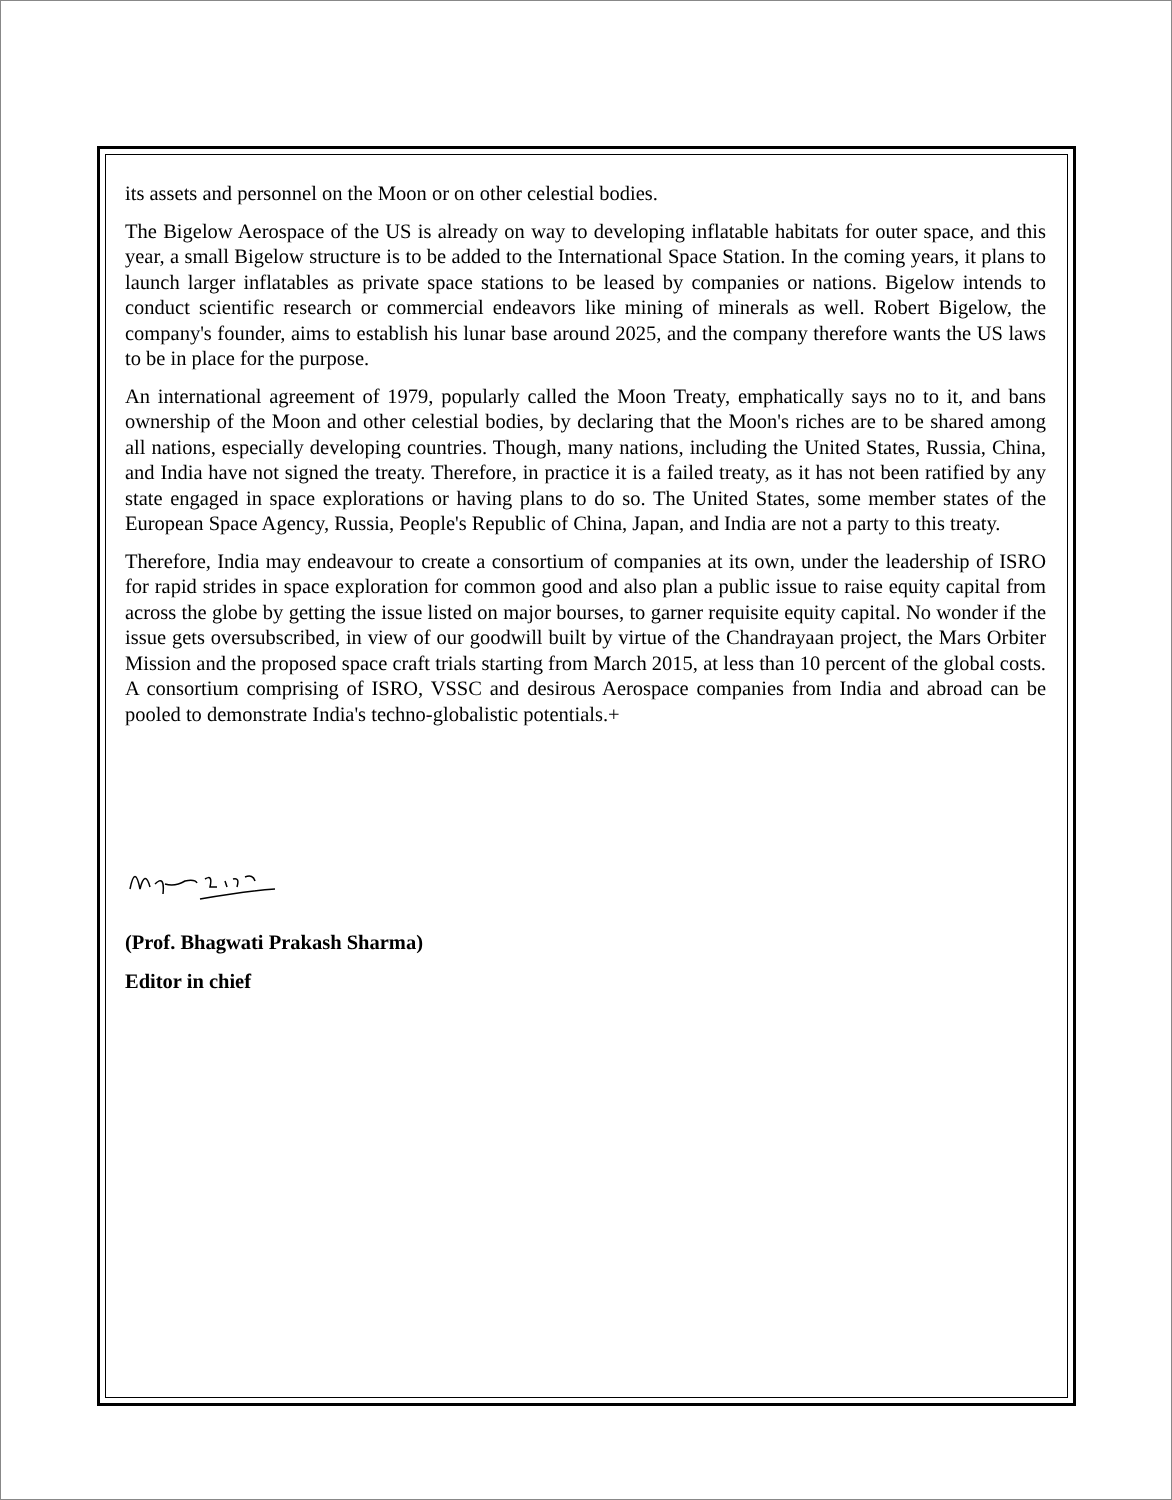its assets and personnel on the Moon or on other celestial bodies.
The Bigelow Aerospace of the US is already on way to developing inflatable habitats for outer space, and this year, a small Bigelow structure is to be added to the International Space Station. In the coming years, it plans to launch larger inflatables as private space stations to be leased by companies or nations. Bigelow intends to conduct scientific research or commercial endeavors like mining of minerals as well. Robert Bigelow, the company's founder, aims to establish his lunar base around 2025, and the company therefore wants the US laws to be in place for the purpose.
An international agreement of 1979, popularly called the Moon Treaty, emphatically says no to it, and bans ownership of the Moon and other celestial bodies, by declaring that the Moon's riches are to be shared among all nations, especially developing countries. Though, many nations, including the United States, Russia, China, and India have not signed the treaty. Therefore, in practice it is a failed treaty, as it has not been ratified by any state engaged in space explorations or having plans to do so. The United States, some member states of the European Space Agency, Russia, People's Republic of China, Japan, and India are not a party to this treaty.
Therefore, India may endeavour to create a consortium of companies at its own, under the leadership of ISRO for rapid strides in space exploration for common good and also plan a public issue to raise equity capital from across the globe by getting the issue listed on major bourses, to garner requisite equity capital. No wonder if the issue gets oversubscribed, in view of our goodwill built by virtue of the Chandrayaan project, the Mars Orbiter Mission and the proposed space craft trials starting from March 2015, at less than 10 percent of the global costs. A consortium comprising of ISRO, VSSC and desirous Aerospace companies from India and abroad can be pooled to demonstrate India's techno-globalistic potentials.+
(Prof. Bhagwati Prakash Sharma)
Editor in chief